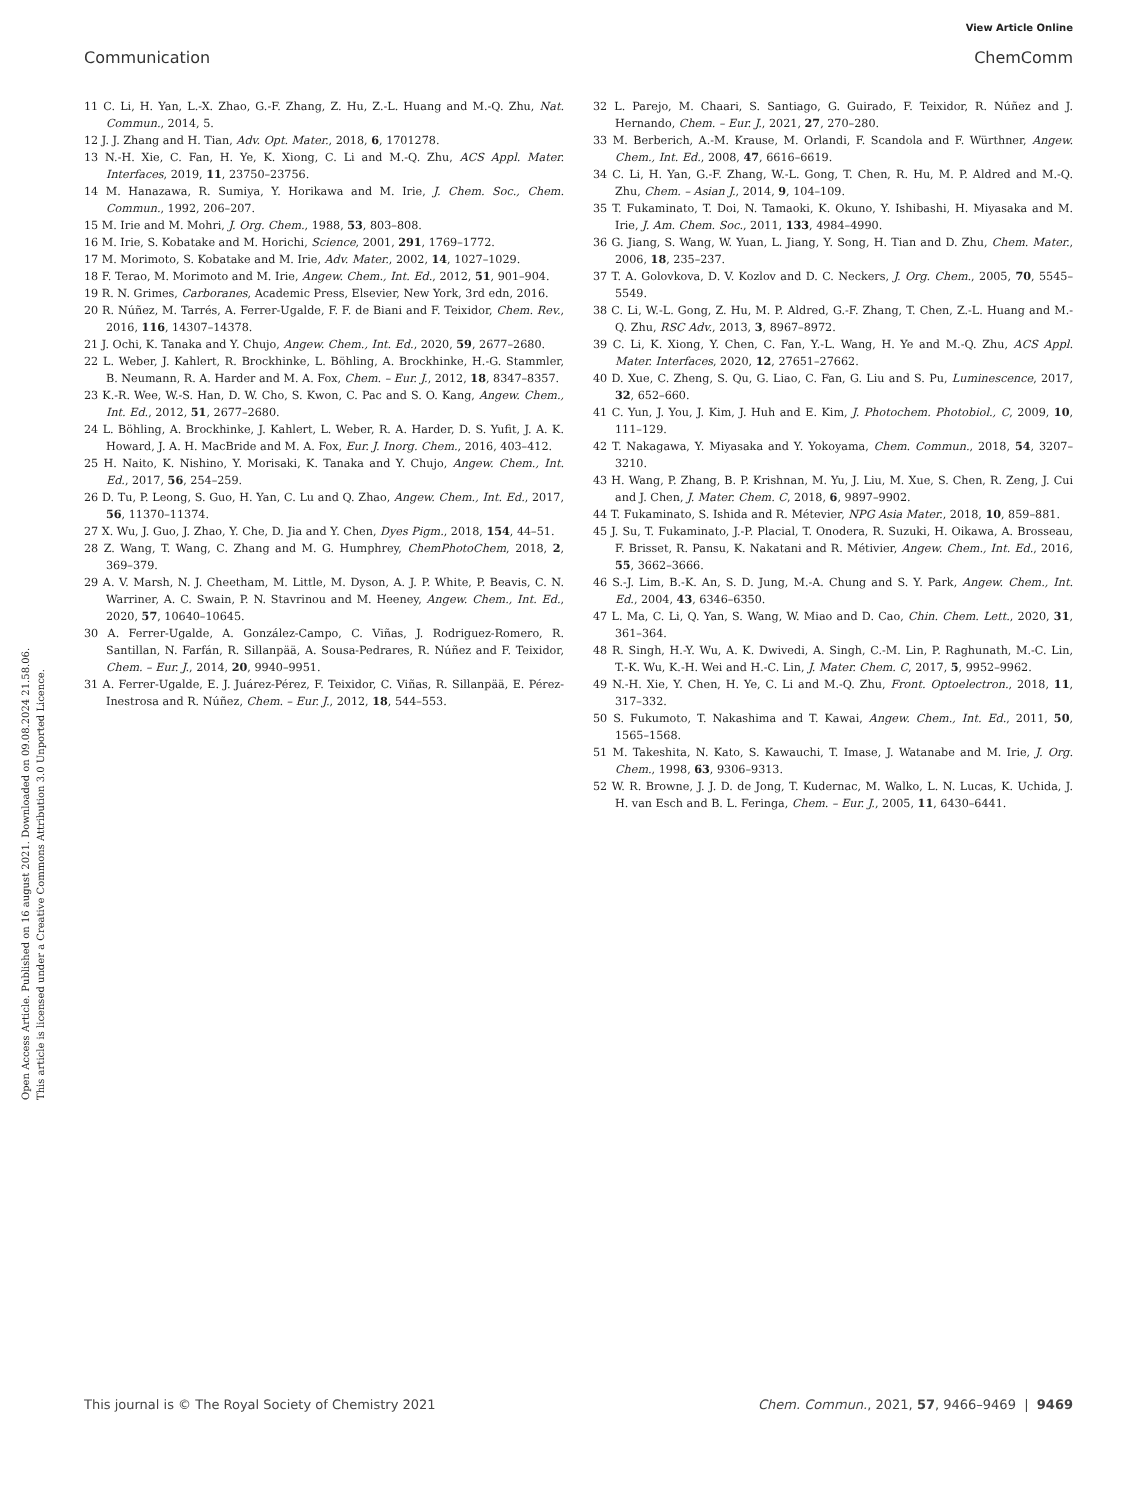View Article Online
Communication ChemComm
Open Access Article. Published on 16 august 2021. Downloaded on 09.08.2024 21.58.06.
This article is licensed under a Creative Commons Attribution 3.0 Unported Licence.
11 C. Li, H. Yan, L.-X. Zhao, G.-F. Zhang, Z. Hu, Z.-L. Huang and M.-Q. Zhu, Nat. Commun., 2014, 5.
12 J. J. Zhang and H. Tian, Adv. Opt. Mater., 2018, 6, 1701278.
13 N.-H. Xie, C. Fan, H. Ye, K. Xiong, C. Li and M.-Q. Zhu, ACS Appl. Mater. Interfaces, 2019, 11, 23750–23756.
14 M. Hanazawa, R. Sumiya, Y. Horikawa and M. Irie, J. Chem. Soc., Chem. Commun., 1992, 206–207.
15 M. Irie and M. Mohri, J. Org. Chem., 1988, 53, 803–808.
16 M. Irie, S. Kobatake and M. Horichi, Science, 2001, 291, 1769–1772.
17 M. Morimoto, S. Kobatake and M. Irie, Adv. Mater., 2002, 14, 1027–1029.
18 F. Terao, M. Morimoto and M. Irie, Angew. Chem., Int. Ed., 2012, 51, 901–904.
19 R. N. Grimes, Carboranes, Academic Press, Elsevier, New York, 3rd edn, 2016.
20 R. Núñez, M. Tarrés, A. Ferrer-Ugalde, F. F. de Biani and F. Teixidor, Chem. Rev., 2016, 116, 14307–14378.
21 J. Ochi, K. Tanaka and Y. Chujo, Angew. Chem., Int. Ed., 2020, 59, 2677–2680.
22 L. Weber, J. Kahlert, R. Brockhinke, L. Böhling, A. Brockhinke, H.-G. Stammler, B. Neumann, R. A. Harder and M. A. Fox, Chem. – Eur. J., 2012, 18, 8347–8357.
23 K.-R. Wee, W.-S. Han, D. W. Cho, S. Kwon, C. Pac and S. O. Kang, Angew. Chem., Int. Ed., 2012, 51, 2677–2680.
24 L. Böhling, A. Brockhinke, J. Kahlert, L. Weber, R. A. Harder, D. S. Yufit, J. A. K. Howard, J. A. H. MacBride and M. A. Fox, Eur. J. Inorg. Chem., 2016, 403–412.
25 H. Naito, K. Nishino, Y. Morisaki, K. Tanaka and Y. Chujo, Angew. Chem., Int. Ed., 2017, 56, 254–259.
26 D. Tu, P. Leong, S. Guo, H. Yan, C. Lu and Q. Zhao, Angew. Chem., Int. Ed., 2017, 56, 11370–11374.
27 X. Wu, J. Guo, J. Zhao, Y. Che, D. Jia and Y. Chen, Dyes Pigm., 2018, 154, 44–51.
28 Z. Wang, T. Wang, C. Zhang and M. G. Humphrey, ChemPhotoChem, 2018, 2, 369–379.
29 A. V. Marsh, N. J. Cheetham, M. Little, M. Dyson, A. J. P. White, P. Beavis, C. N. Warriner, A. C. Swain, P. N. Stavrinou and M. Heeney, Angew. Chem., Int. Ed., 2020, 57, 10640–10645.
30 A. Ferrer-Ugalde, A. González-Campo, C. Viñas, J. Rodriguez-Romero, R. Santillan, N. Farfán, R. Sillanpää, A. Sousa-Pedrares, R. Núñez and F. Teixidor, Chem. – Eur. J., 2014, 20, 9940–9951.
31 A. Ferrer-Ugalde, E. J. Juárez-Pérez, F. Teixidor, C. Viñas, R. Sillanpää, E. Pérez-Inestrosa and R. Núñez, Chem. – Eur. J., 2012, 18, 544–553.
32 L. Parejo, M. Chaari, S. Santiago, G. Guirado, F. Teixidor, R. Núñez and J. Hernando, Chem. – Eur. J., 2021, 27, 270–280.
33 M. Berberich, A.-M. Krause, M. Orlandi, F. Scandola and F. Würthner, Angew. Chem., Int. Ed., 2008, 47, 6616–6619.
34 C. Li, H. Yan, G.-F. Zhang, W.-L. Gong, T. Chen, R. Hu, M. P. Aldred and M.-Q. Zhu, Chem. – Asian J., 2014, 9, 104–109.
35 T. Fukaminato, T. Doi, N. Tamaoki, K. Okuno, Y. Ishibashi, H. Miyasaka and M. Irie, J. Am. Chem. Soc., 2011, 133, 4984–4990.
36 G. Jiang, S. Wang, W. Yuan, L. Jiang, Y. Song, H. Tian and D. Zhu, Chem. Mater., 2006, 18, 235–237.
37 T. A. Golovkova, D. V. Kozlov and D. C. Neckers, J. Org. Chem., 2005, 70, 5545–5549.
38 C. Li, W.-L. Gong, Z. Hu, M. P. Aldred, G.-F. Zhang, T. Chen, Z.-L. Huang and M.-Q. Zhu, RSC Adv., 2013, 3, 8967–8972.
39 C. Li, K. Xiong, Y. Chen, C. Fan, Y.-L. Wang, H. Ye and M.-Q. Zhu, ACS Appl. Mater. Interfaces, 2020, 12, 27651–27662.
40 D. Xue, C. Zheng, S. Qu, G. Liao, C. Fan, G. Liu and S. Pu, Luminescence, 2017, 32, 652–660.
41 C. Yun, J. You, J. Kim, J. Huh and E. Kim, J. Photochem. Photobiol., C, 2009, 10, 111–129.
42 T. Nakagawa, Y. Miyasaka and Y. Yokoyama, Chem. Commun., 2018, 54, 3207–3210.
43 H. Wang, P. Zhang, B. P. Krishnan, M. Yu, J. Liu, M. Xue, S. Chen, R. Zeng, J. Cui and J. Chen, J. Mater. Chem. C, 2018, 6, 9897–9902.
44 T. Fukaminato, S. Ishida and R. Métevier, NPG Asia Mater., 2018, 10, 859–881.
45 J. Su, T. Fukaminato, J.-P. Placial, T. Onodera, R. Suzuki, H. Oikawa, A. Brosseau, F. Brisset, R. Pansu, K. Nakatani and R. Métivier, Angew. Chem., Int. Ed., 2016, 55, 3662–3666.
46 S.-J. Lim, B.-K. An, S. D. Jung, M.-A. Chung and S. Y. Park, Angew. Chem., Int. Ed., 2004, 43, 6346–6350.
47 L. Ma, C. Li, Q. Yan, S. Wang, W. Miao and D. Cao, Chin. Chem. Lett., 2020, 31, 361–364.
48 R. Singh, H.-Y. Wu, A. K. Dwivedi, A. Singh, C.-M. Lin, P. Raghunath, M.-C. Lin, T.-K. Wu, K.-H. Wei and H.-C. Lin, J. Mater. Chem. C, 2017, 5, 9952–9962.
49 N.-H. Xie, Y. Chen, H. Ye, C. Li and M.-Q. Zhu, Front. Optoelectron., 2018, 11, 317–332.
50 S. Fukumoto, T. Nakashima and T. Kawai, Angew. Chem., Int. Ed., 2011, 50, 1565–1568.
51 M. Takeshita, N. Kato, S. Kawauchi, T. Imase, J. Watanabe and M. Irie, J. Org. Chem., 1998, 63, 9306–9313.
52 W. R. Browne, J. J. D. de Jong, T. Kudernac, M. Walko, L. N. Lucas, K. Uchida, J. H. van Esch and B. L. Feringa, Chem. – Eur. J., 2005, 11, 6430–6441.
This journal is © The Royal Society of Chemistry 2021 Chem. Commun., 2021, 57, 9466–9469 | 9469